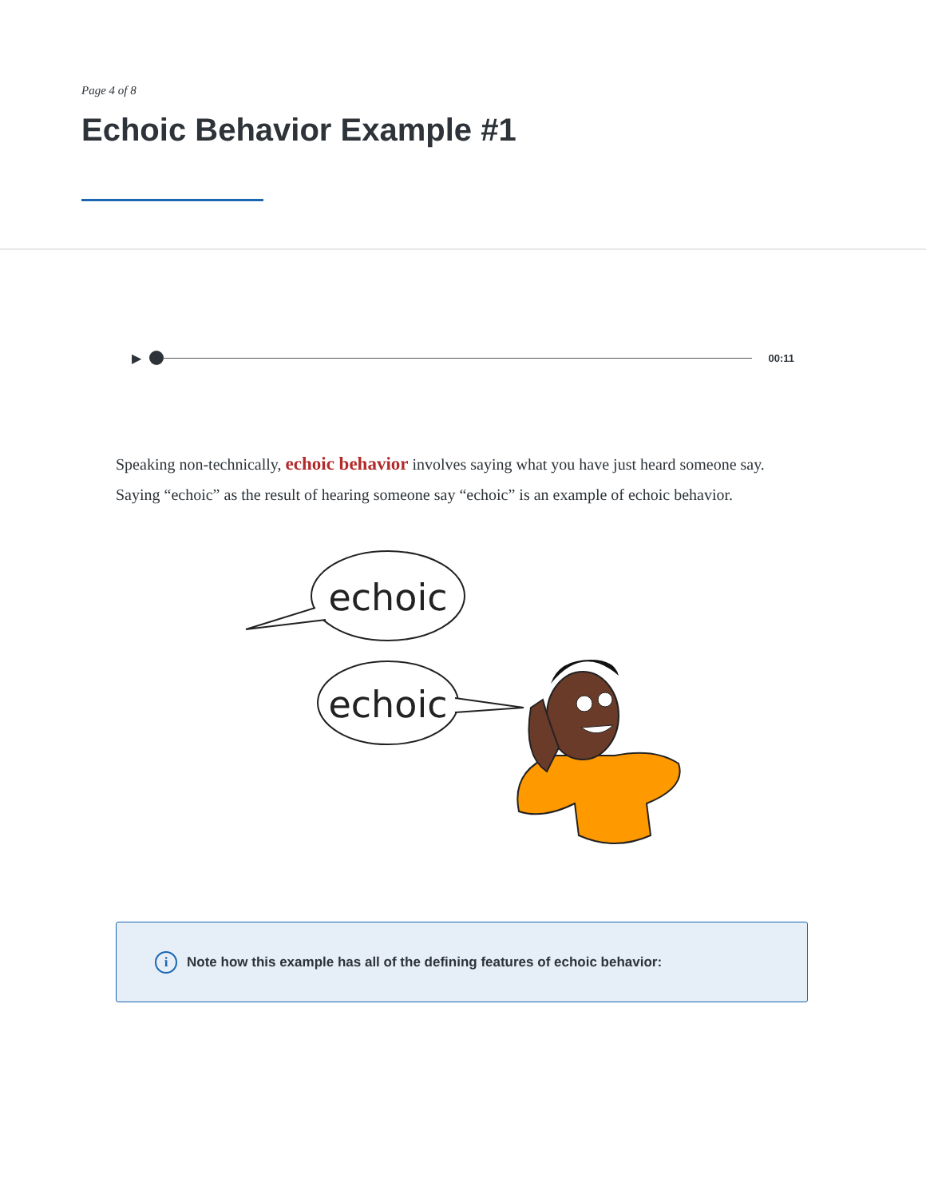Page 4 of 8
Echoic Behavior Example #1
▶
00:11
Speaking non-technically, echoic behavior involves saying what you have just heard someone say. Saying “echoic” as the result of hearing someone say “echoic” is an example of echoic behavior.
echoic
echoic
i Note how this example has all of the defining features of echoic behavior: